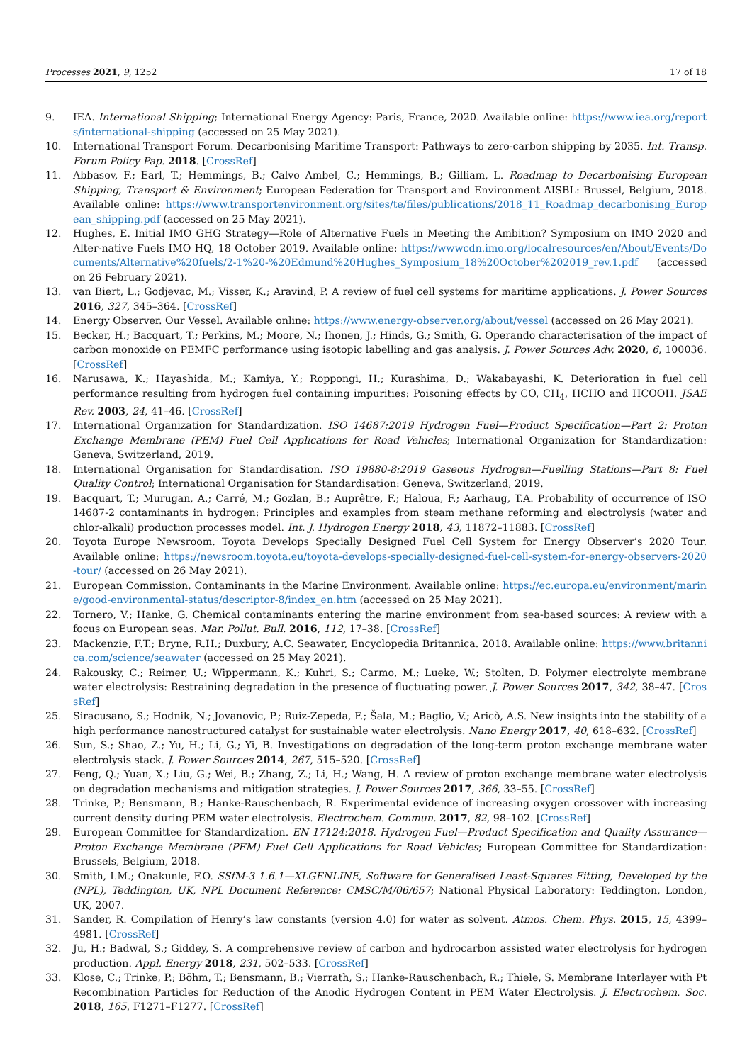Processes 2021, 9, 1252 17 of 18
9. IEA. International Shipping; International Energy Agency: Paris, France, 2020. Available online: https://www.iea.org/reports/international-shipping (accessed on 25 May 2021).
10. International Transport Forum. Decarbonising Maritime Transport: Pathways to zero-carbon shipping by 2035. Int. Transp. Forum Policy Pap. 2018. [CrossRef]
11. Abbasov, F.; Earl, T.; Hemmings, B.; Calvo Ambel, C.; Hemmings, B.; Gilliam, L. Roadmap to Decarbonising European Shipping, Transport & Environment; European Federation for Transport and Environment AISBL: Brussel, Belgium, 2018. Available online: https://www.transportenvironment.org/sites/te/files/publications/2018_11_Roadmap_decarbonising_European_shipping.pdf (accessed on 25 May 2021).
12. Hughes, E. Initial IMO GHG Strategy—Role of Alternative Fuels in Meeting the Ambition? Symposium on IMO 2020 and Alter-native Fuels IMO HQ, 18 October 2019. Available online: https://wwwcdn.imo.org/localresources/en/About/Events/Documents/Alternative%20fuels/2-1%20-%20Edmund%20Hughes_Symposium_18%20October%202019_rev.1.pdf (accessed on 26 February 2021).
13. van Biert, L.; Godjevac, M.; Visser, K.; Aravind, P. A review of fuel cell systems for maritime applications. J. Power Sources 2016, 327, 345–364. [CrossRef]
14. Energy Observer. Our Vessel. Available online: https://www.energy-observer.org/about/vessel (accessed on 26 May 2021).
15. Becker, H.; Bacquart, T.; Perkins, M.; Moore, N.; Ihonen, J.; Hinds, G.; Smith, G. Operando characterisation of the impact of carbon monoxide on PEMFC performance using isotopic labelling and gas analysis. J. Power Sources Adv. 2020, 6, 100036. [CrossRef]
16. Narusawa, K.; Hayashida, M.; Kamiya, Y.; Roppongi, H.; Kurashima, D.; Wakabayashi, K. Deterioration in fuel cell performance resulting from hydrogen fuel containing impurities: Poisoning effects by CO, CH<sub>4</sub>, HCHO and HCOOH. JSAE Rev. 2003, 24, 41–46. [CrossRef]
17. International Organization for Standardization. ISO 14687:2019 Hydrogen Fuel—Product Specification—Part 2: Proton Exchange Membrane (PEM) Fuel Cell Applications for Road Vehicles; International Organization for Standardization: Geneva, Switzerland, 2019.
18. International Organisation for Standardisation. ISO 19880-8:2019 Gaseous Hydrogen—Fuelling Stations—Part 8: Fuel Quality Control; International Organisation for Standardisation: Geneva, Switzerland, 2019.
19. Bacquart, T.; Murugan, A.; Carré, M.; Gozlan, B.; Auprêtre, F.; Haloua, F.; Aarhaug, T.A. Probability of occurrence of ISO 14687-2 contaminants in hydrogen: Principles and examples from steam methane reforming and electrolysis (water and chlor-alkali) production processes model. Int. J. Hydrogon Energy 2018, 43, 11872–11883. [CrossRef]
20. Toyota Europe Newsroom. Toyota Develops Specially Designed Fuel Cell System for Energy Observer’s 2020 Tour. Available online: https://newsroom.toyota.eu/toyota-develops-specially-designed-fuel-cell-system-for-energy-observers-2020-tour/ (accessed on 26 May 2021).
21. European Commission. Contaminants in the Marine Environment. Available online: https://ec.europa.eu/environment/marine/good-environmental-status/descriptor-8/index_en.htm (accessed on 25 May 2021).
22. Tornero, V.; Hanke, G. Chemical contaminants entering the marine environment from sea-based sources: A review with a focus on European seas. Mar. Pollut. Bull. 2016, 112, 17–38. [CrossRef]
23. Mackenzie, F.T.; Bryne, R.H.; Duxbury, A.C. Seawater, Encyclopedia Britannica. 2018. Available online: https://www.britannica.com/science/seawater (accessed on 25 May 2021).
24. Rakousky, C.; Reimer, U.; Wippermann, K.; Kuhri, S.; Carmo, M.; Lueke, W.; Stolten, D. Polymer electrolyte membrane water electrolysis: Restraining degradation in the presence of fluctuating power. J. Power Sources 2017, 342, 38–47. [CrossRef]
25. Siracusano, S.; Hodnik, N.; Jovanovic, P.; Ruiz-Zepeda, F.; Šala, M.; Baglio, V.; Aricò, A.S. New insights into the stability of a high performance nanostructured catalyst for sustainable water electrolysis. Nano Energy 2017, 40, 618–632. [CrossRef]
26. Sun, S.; Shao, Z.; Yu, H.; Li, G.; Yi, B. Investigations on degradation of the long-term proton exchange membrane water electrolysis stack. J. Power Sources 2014, 267, 515–520. [CrossRef]
27. Feng, Q.; Yuan, X.; Liu, G.; Wei, B.; Zhang, Z.; Li, H.; Wang, H. A review of proton exchange membrane water electrolysis on degradation mechanisms and mitigation strategies. J. Power Sources 2017, 366, 33–55. [CrossRef]
28. Trinke, P.; Bensmann, B.; Hanke-Rauschenbach, R. Experimental evidence of increasing oxygen crossover with increasing current density during PEM water electrolysis. Electrochem. Commun. 2017, 82, 98–102. [CrossRef]
29. European Committee for Standardization. EN 17124:2018. Hydrogen Fuel—Product Specification and Quality Assurance—Proton Exchange Membrane (PEM) Fuel Cell Applications for Road Vehicles; European Committee for Standardization: Brussels, Belgium, 2018.
30. Smith, I.M.; Onakunle, F.O. SSfM-3 1.6.1—XLGENLINE, Software for Generalised Least-Squares Fitting, Developed by the (NPL), Teddington, UK, NPL Document Reference: CMSC/M/06/657; National Physical Laboratory: Teddington, London, UK, 2007.
31. Sander, R. Compilation of Henry’s law constants (version 4.0) for water as solvent. Atmos. Chem. Phys. 2015, 15, 4399–4981. [CrossRef]
32. Ju, H.; Badwal, S.; Giddey, S. A comprehensive review of carbon and hydrocarbon assisted water electrolysis for hydrogen production. Appl. Energy 2018, 231, 502–533. [CrossRef]
33. Klose, C.; Trinke, P.; Böhm, T.; Bensmann, B.; Vierrath, S.; Hanke-Rauschenbach, R.; Thiele, S. Membrane Interlayer with Pt Recombination Particles for Reduction of the Anodic Hydrogen Content in PEM Water Electrolysis. J. Electrochem. Soc. 2018, 165, F1271–F1277. [CrossRef]